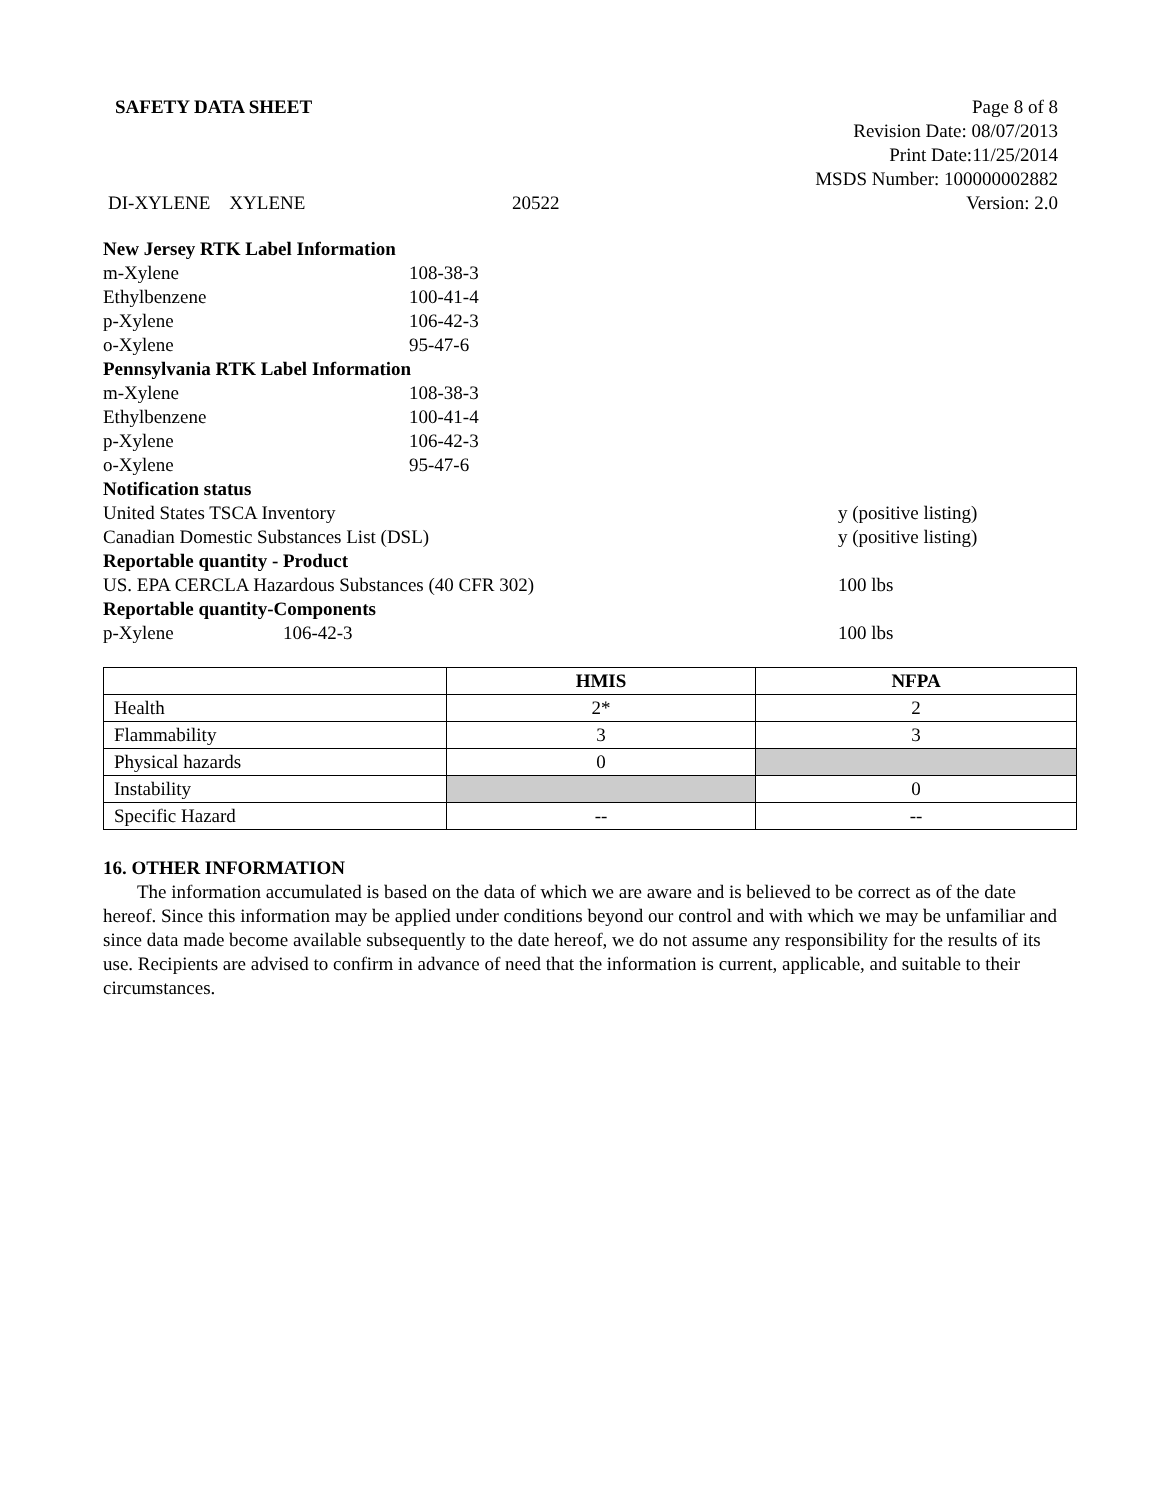SAFETY DATA SHEET Page 8 of 8
Revision Date: 08/07/2013
Print Date:11/25/2014
MSDS Number: 100000002882
DI-XYLENE XYLENE 20522 Version: 2.0
| New Jersey RTK Label Information | | |
| m-Xylene | 108-38-3 | |
| Ethylbenzene | 100-41-4 | |
| p-Xylene | 106-42-3 | |
| o-Xylene | 95-47-6 | |
| Pennsylvania RTK Label Information | | |
| m-Xylene | 108-38-3 | |
| Ethylbenzene | 100-41-4 | |
| p-Xylene | 106-42-3 | |
| o-Xylene | 95-47-6 | |
| Notification status | | |
| United States TSCA Inventory | | y (positive listing) |
| Canadian Domestic Substances List (DSL) | | y (positive listing) |
| Reportable quantity - Product | | |
| US. EPA CERCLA Hazardous Substances (40 CFR 302) | | 100 lbs |
| Reportable quantity-Components | | |
| p-Xylene 106-42-3 | | 100 lbs |
| | HMIS | NFPA |
| --- | --- | --- |
| Health | 2* | 2 |
| Flammability | 3 | 3 |
| Physical hazards | 0 | |
| Instability | | 0 |
| Specific Hazard | -- | -- |
16. OTHER INFORMATION
The information accumulated is based on the data of which we are aware and is believed to be correct as of the date hereof. Since this information may be applied under conditions beyond our control and with which we may be unfamiliar and since data made become available subsequently to the date hereof, we do not assume any responsibility for the results of its use. Recipients are advised to confirm in advance of need that the information is current, applicable, and suitable to their circumstances.